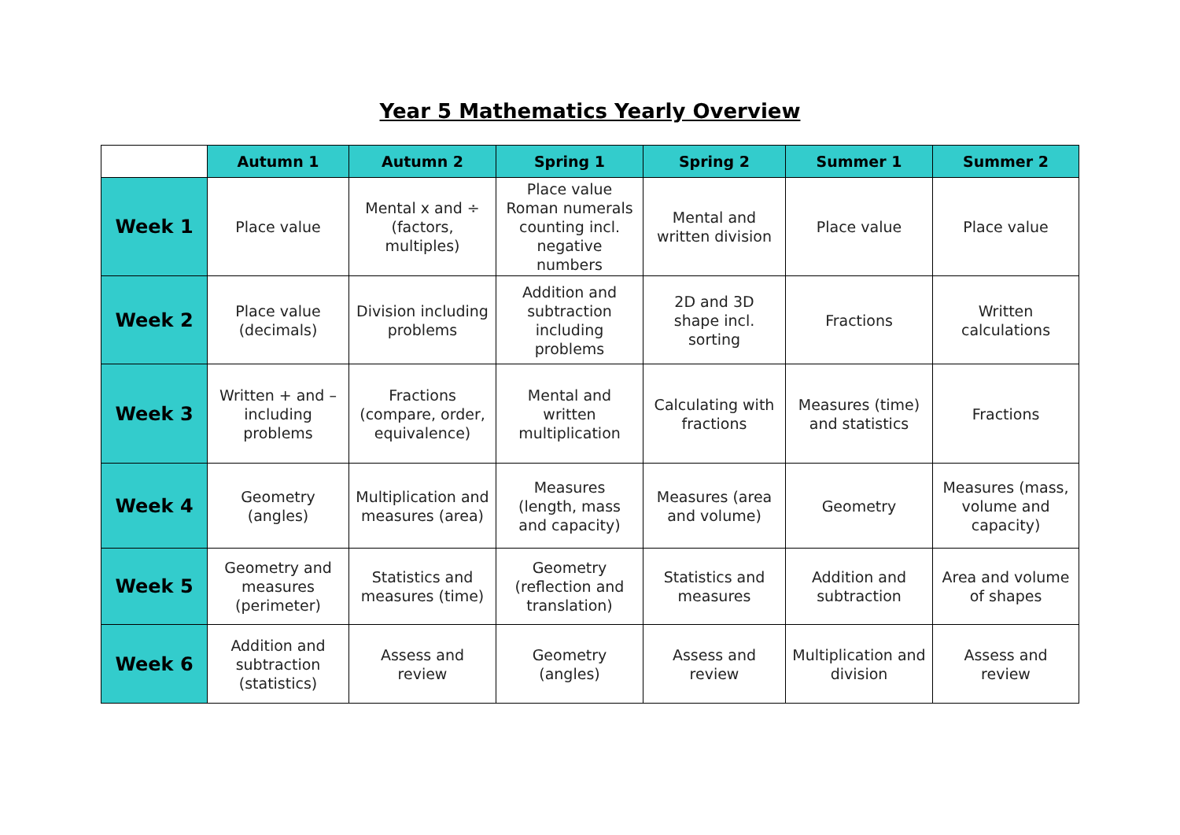Year 5 Mathematics Yearly Overview
| | Autumn 1 | Autumn 2 | Spring 1 | Spring 2 | Summer 1 | Summer 2 |
| --- | --- | --- | --- | --- | --- | --- |
| Week 1 | Place value | Mental x and ÷ (factors, multiples) | Place value Roman numerals counting incl. negative numbers | Mental and written division | Place value | Place value |
| Week 2 | Place value (decimals) | Division including problems | Addition and subtraction including problems | 2D and 3D shape incl. sorting | Fractions | Written calculations |
| Week 3 | Written + and – including problems | Fractions (compare, order, equivalence) | Mental and written multiplication | Calculating with fractions | Measures (time) and statistics | Fractions |
| Week 4 | Geometry (angles) | Multiplication and measures (area) | Measures (length, mass and capacity) | Measures (area and volume) | Geometry | Measures (mass, volume and capacity) |
| Week 5 | Geometry and measures (perimeter) | Statistics and measures (time) | Geometry (reflection and translation) | Statistics and measures | Addition and subtraction | Area and volume of shapes |
| Week 6 | Addition and subtraction (statistics) | Assess and review | Geometry (angles) | Assess and review | Multiplication and division | Assess and review |